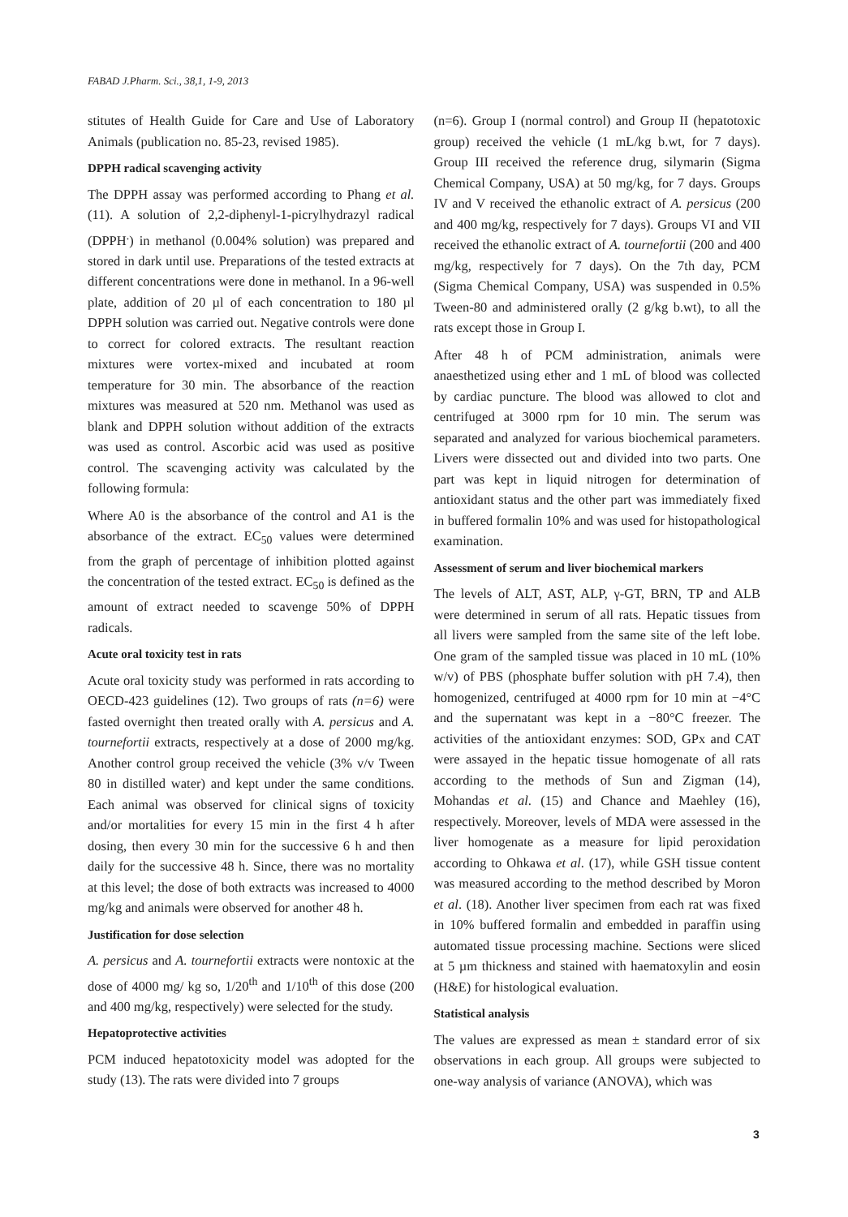FABAD J.Pharm. Sci., 38,1, 1-9, 2013
stitutes of Health Guide for Care and Use of Laboratory Animals (publication no. 85-23, revised 1985).
DPPH radical scavenging activity
The DPPH assay was performed according to Phang et al. (11). A solution of 2,2-diphenyl-1-picrylhydrazyl radical (DPPH<sup>.</sup>) in methanol (0.004% solution) was prepared and stored in dark until use. Preparations of the tested extracts at different concentrations were done in methanol. In a 96-well plate, addition of 20 µl of each concentration to 180 µl DPPH solution was carried out. Negative controls were done to correct for colored extracts. The resultant reaction mixtures were vortex-mixed and incubated at room temperature for 30 min. The absorbance of the reaction mixtures was measured at 520 nm. Methanol was used as blank and DPPH solution without addition of the extracts was used as control. Ascorbic acid was used as positive control. The scavenging activity was calculated by the following formula:
Where A0 is the absorbance of the control and A1 is the absorbance of the extract. EC<sub>50</sub> values were determined from the graph of percentage of inhibition plotted against the concentration of the tested extract. EC<sub>50</sub> is defined as the amount of extract needed to scavenge 50% of DPPH radicals.
Acute oral toxicity test in rats
Acute oral toxicity study was performed in rats according to OECD-423 guidelines (12). Two groups of rats (n=6) were fasted overnight then treated orally with A. persicus and A. tournefortii extracts, respectively at a dose of 2000 mg/kg. Another control group received the vehicle (3% v/v Tween 80 in distilled water) and kept under the same conditions. Each animal was observed for clinical signs of toxicity and/or mortalities for every 15 min in the first 4 h after dosing, then every 30 min for the successive 6 h and then daily for the successive 48 h. Since, there was no mortality at this level; the dose of both extracts was increased to 4000 mg/kg and animals were observed for another 48 h.
Justification for dose selection
A. persicus and A. tournefortii extracts were nontoxic at the dose of 4000 mg/ kg so, 1/20<sup>th</sup> and 1/10<sup>th</sup> of this dose (200 and 400 mg/kg, respectively) were selected for the study.
Hepatoprotective activities
PCM induced hepatotoxicity model was adopted for the study (13). The rats were divided into 7 groups
(n=6). Group I (normal control) and Group II (hepatotoxic group) received the vehicle (1 mL/kg b.wt, for 7 days). Group III received the reference drug, silymarin (Sigma Chemical Company, USA) at 50 mg/kg, for 7 days. Groups IV and V received the ethanolic extract of A. persicus (200 and 400 mg/kg, respectively for 7 days). Groups VI and VII received the ethanolic extract of A. tournefortii (200 and 400 mg/kg, respectively for 7 days). On the 7th day, PCM (Sigma Chemical Company, USA) was suspended in 0.5% Tween-80 and administered orally (2 g/kg b.wt), to all the rats except those in Group I.
After 48 h of PCM administration, animals were anaesthetized using ether and 1 mL of blood was collected by cardiac puncture. The blood was allowed to clot and centrifuged at 3000 rpm for 10 min. The serum was separated and analyzed for various biochemical parameters. Livers were dissected out and divided into two parts. One part was kept in liquid nitrogen for determination of antioxidant status and the other part was immediately fixed in buffered formalin 10% and was used for histopathological examination.
Assessment of serum and liver biochemical markers
The levels of ALT, AST, ALP, γ-GT, BRN, TP and ALB were determined in serum of all rats. Hepatic tissues from all livers were sampled from the same site of the left lobe. One gram of the sampled tissue was placed in 10 mL (10% w/v) of PBS (phosphate buffer solution with pH 7.4), then homogenized, centrifuged at 4000 rpm for 10 min at −4°C and the supernatant was kept in a −80°C freezer. The activities of the antioxidant enzymes: SOD, GPx and CAT were assayed in the hepatic tissue homogenate of all rats according to the methods of Sun and Zigman (14), Mohandas et al. (15) and Chance and Maehley (16), respectively. Moreover, levels of MDA were assessed in the liver homogenate as a measure for lipid peroxidation according to Ohkawa et al. (17), while GSH tissue content was measured according to the method described by Moron et al. (18). Another liver specimen from each rat was fixed in 10% buffered formalin and embedded in paraffin using automated tissue processing machine. Sections were sliced at 5 µm thickness and stained with haematoxylin and eosin (H&E) for histological evaluation.
Statistical analysis
The values are expressed as mean ± standard error of six observations in each group. All groups were subjected to one-way analysis of variance (ANOVA), which was
3